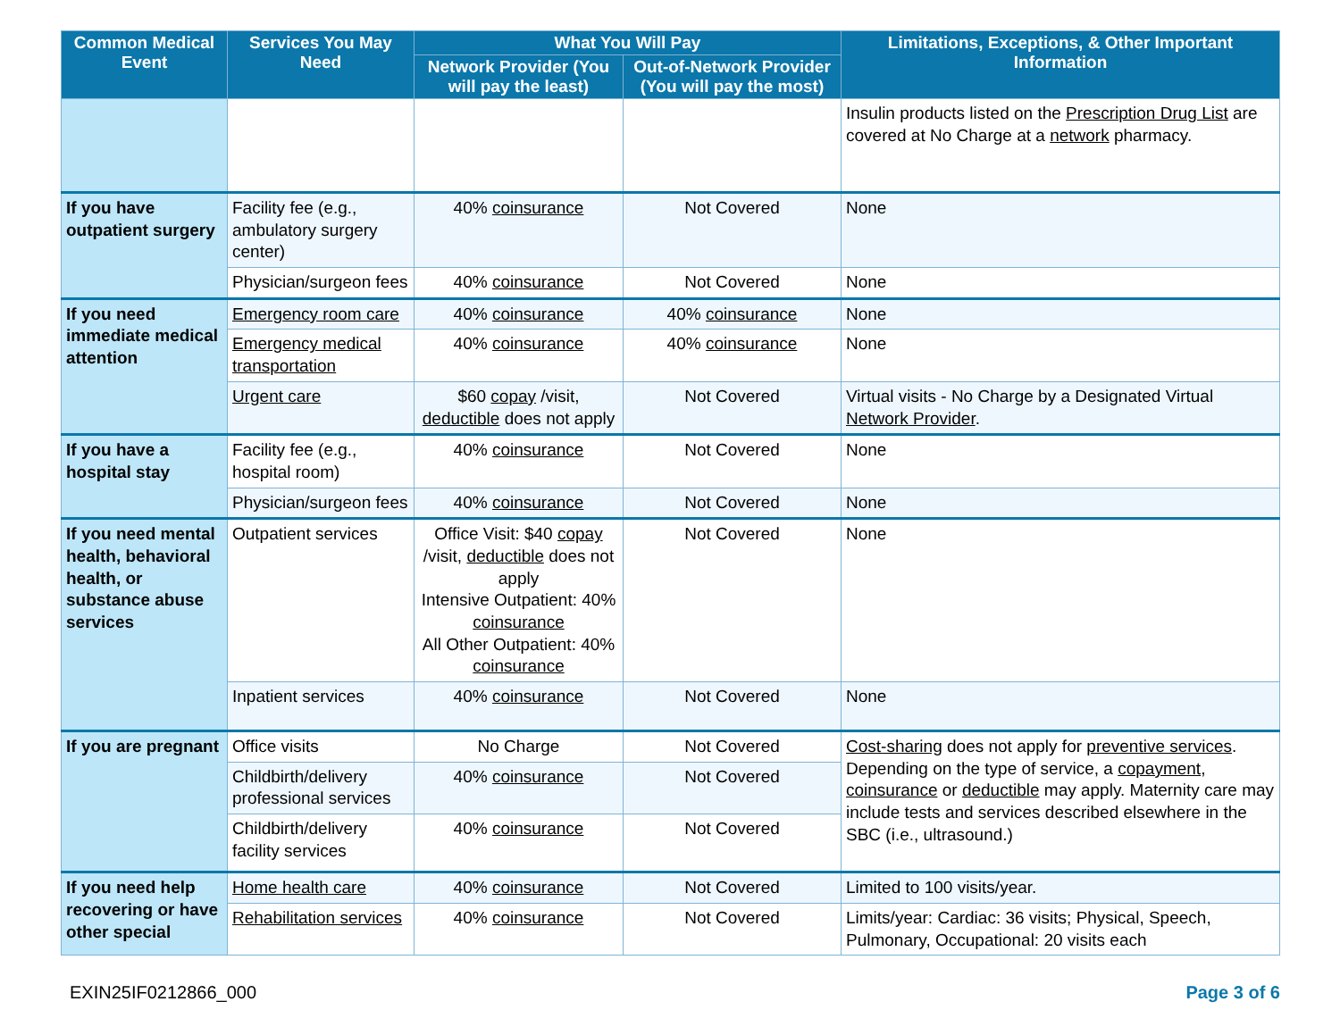| Common Medical Event | Services You May Need | What You Will Pay | | Limitations, Exceptions, & Other Important Information |
| --- | --- | --- | --- | --- |
| | | Network Provider (You will pay the least) | Out-of-Network Provider (You will pay the most) | |
| | | | | Insulin products listed on the Prescription Drug List are covered at No Charge at a network pharmacy. |
| If you have outpatient surgery | Facility fee (e.g., ambulatory surgery center) | 40% coinsurance | Not Covered | None |
| | Physician/surgeon fees | 40% coinsurance | Not Covered | None |
| If you need immediate medical attention | Emergency room care | 40% coinsurance | 40% coinsurance | None |
| | Emergency medical transportation | 40% coinsurance | 40% coinsurance | None |
| | Urgent care | $60 copay /visit, deductible does not apply | Not Covered | Virtual visits - No Charge by a Designated Virtual Network Provider . |
| If you have a hospital stay | Facility fee (e.g., hospital room) | 40% coinsurance | Not Covered | None |
| | Physician/surgeon fees | 40% coinsurance | Not Covered | None |
| If you need mental health, behavioral health, or substance abuse services | Outpatient services | Office Visit: $40 copay /visit, deductible does not apply Intensive Outpatient: 40% coinsurance All Other Outpatient: 40% coinsurance | Not Covered | None |
| | Inpatient services | 40% coinsurance | Not Covered | None |
| If you are pregnant | Office visits | No Charge | Not Covered | Cost-sharing does not apply for preventive services . Depending on the type of service, a copayment , coinsurance or deductible may apply. Maternity care may include tests and services described elsewhere in the SBC (i.e., ultrasound.) |
| | Childbirth/delivery professional services | 40% coinsurance | Not Covered | |
| | Childbirth/delivery facility services | 40% coinsurance | Not Covered | |
| If you need help recovering or have other special | Home health care | 40% coinsurance | Not Covered | Limited to 100 visits/year. |
| | Rehabilitation services | 40% coinsurance | Not Covered | Limits/year: Cardiac: 36 visits; Physical, Speech, Pulmonary, Occupational: 20 visits each |
EXIN25IF0212866_000 Page 3 of 6